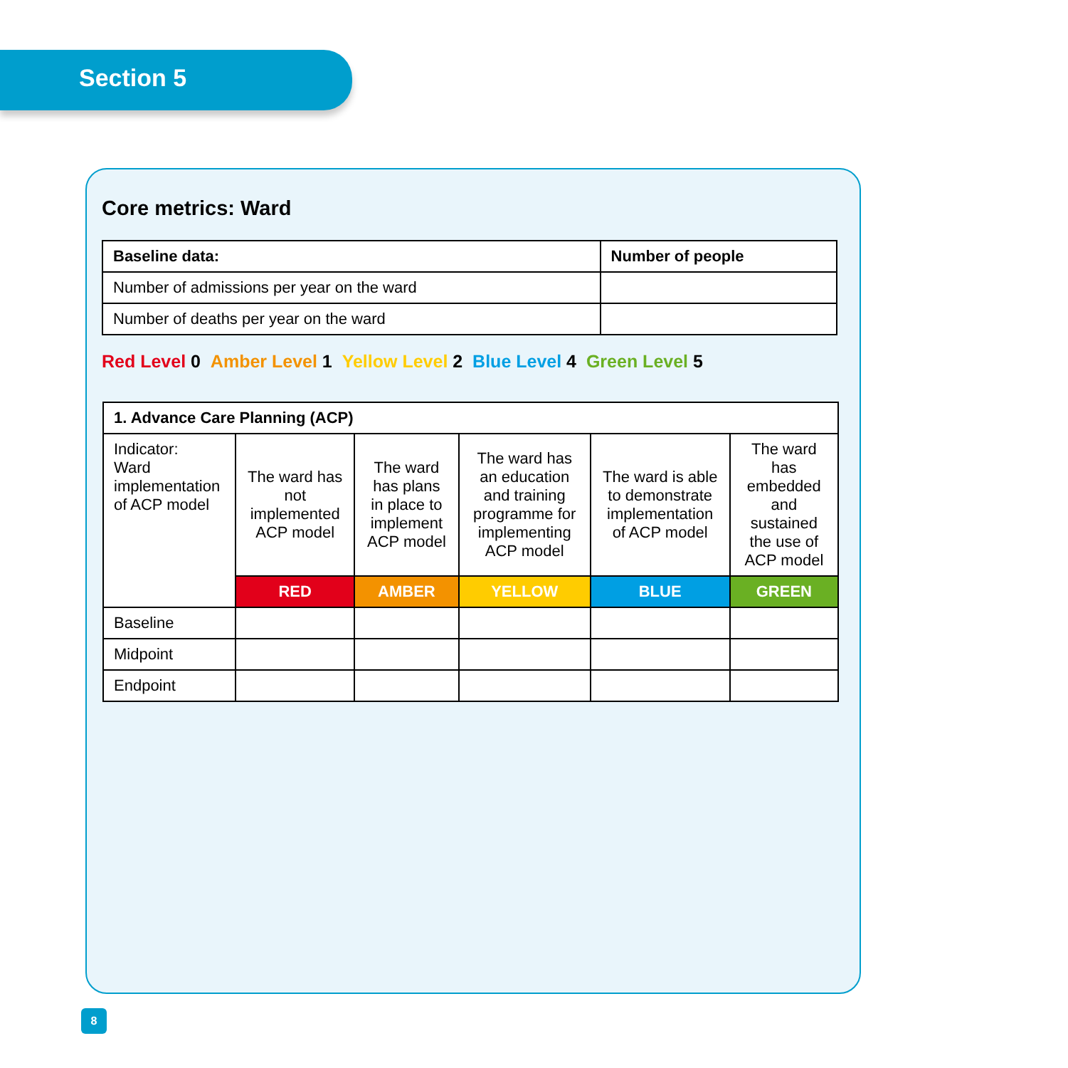Section 5
Core metrics: Ward
| Baseline data: | Number of people |
| --- | --- |
| Number of admissions per year on the ward | |
| Number of deaths per year on the ward | |
Red Level 0 Amber Level 1 Yellow Level 2 Blue Level 4 Green Level 5
| 1. Advance Care Planning (ACP) | | | | | |
| --- | --- | --- | --- | --- | --- |
| Indicator: Ward implementation of ACP model | The ward has not implemented ACP model | The ward has plans in place to implement ACP model | The ward has an education and training programme for implementing ACP model | The ward is able to demonstrate implementation of ACP model | The ward has embedded and sustained the use of ACP model |
| | RED | AMBER | YELLOW | BLUE | GREEN |
| Baseline | | | | | |
| Midpoint | | | | | |
| Endpoint | | | | | |
8